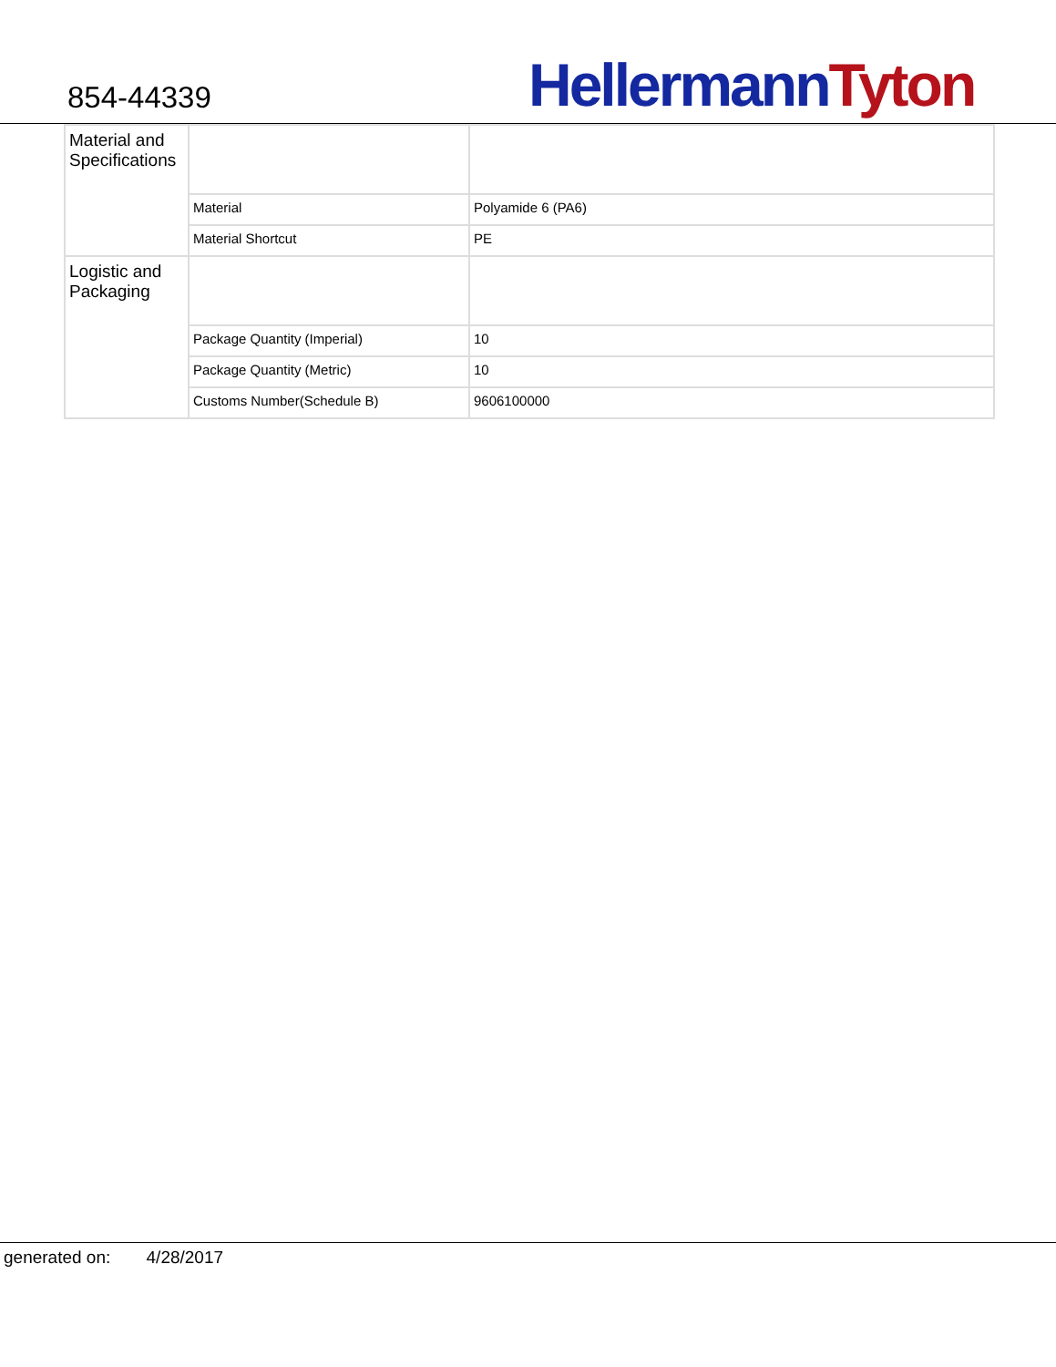854-44339 Hellermann Tyton
| Material and Specifications | | |
| | Material | Polyamide 6 (PA6) |
| | Material Shortcut | PE |
| Logistic and Packaging | | |
| | Package Quantity (Imperial) | 10 |
| | Package Quantity (Metric) | 10 |
| | Customs Number(Schedule B) | 9606100000 |
generated on: 4/28/2017